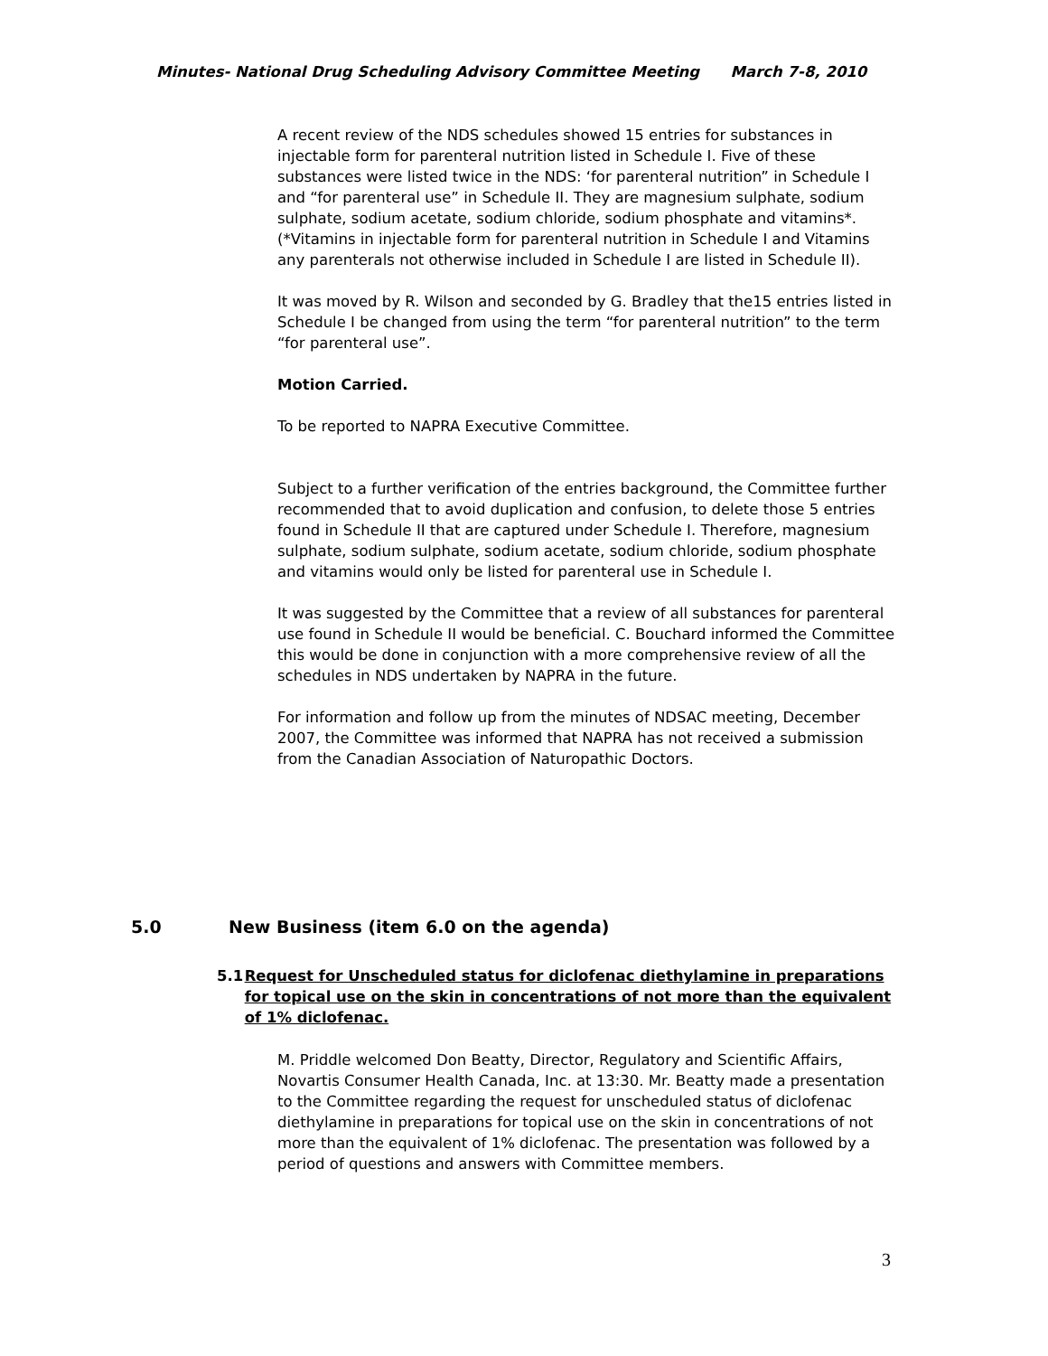Minutes- National Drug Scheduling Advisory Committee Meeting March 7-8, 2010
A recent review of the NDS schedules showed 15 entries for substances in injectable form for parenteral nutrition listed in Schedule I. Five of these substances were listed twice in the NDS: ‘for parenteral nutrition” in Schedule I and “for parenteral use” in Schedule II. They are magnesium sulphate, sodium sulphate, sodium acetate, sodium chloride, sodium phosphate and vitamins*.
(*Vitamins in injectable form for parenteral nutrition in Schedule I and Vitamins any parenterals not otherwise included in Schedule I are listed in Schedule II).
It was moved by R. Wilson and seconded by G. Bradley that the15 entries listed in Schedule I be changed from using the term “for parenteral nutrition” to the term “for parenteral use”.
Motion Carried.
To be reported to NAPRA Executive Committee.
Subject to a further verification of the entries background, the Committee further recommended that to avoid duplication and confusion, to delete those 5 entries found in Schedule II that are captured under Schedule I. Therefore, magnesium sulphate, sodium sulphate, sodium acetate, sodium chloride, sodium phosphate and vitamins would only be listed for parenteral use in Schedule I.
It was suggested by the Committee that a review of all substances for parenteral use found in Schedule II would be beneficial. C. Bouchard informed the Committee this would be done in conjunction with a more comprehensive review of all the schedules in NDS undertaken by NAPRA in the future.
For information and follow up from the minutes of NDSAC meeting, December 2007, the Committee was informed that NAPRA has not received a submission from the Canadian Association of Naturopathic Doctors.
5.0 New Business (item 6.0 on the agenda)
5.1 Request for Unscheduled status for diclofenac diethylamine in preparations for topical use on the skin in concentrations of not more than the equivalent of 1% diclofenac.
M. Priddle welcomed Don Beatty, Director, Regulatory and Scientific Affairs, Novartis Consumer Health Canada, Inc. at 13:30. Mr. Beatty made a presentation to the Committee regarding the request for unscheduled status of diclofenac diethylamine in preparations for topical use on the skin in concentrations of not more than the equivalent of 1% diclofenac. The presentation was followed by a period of questions and answers with Committee members.
3